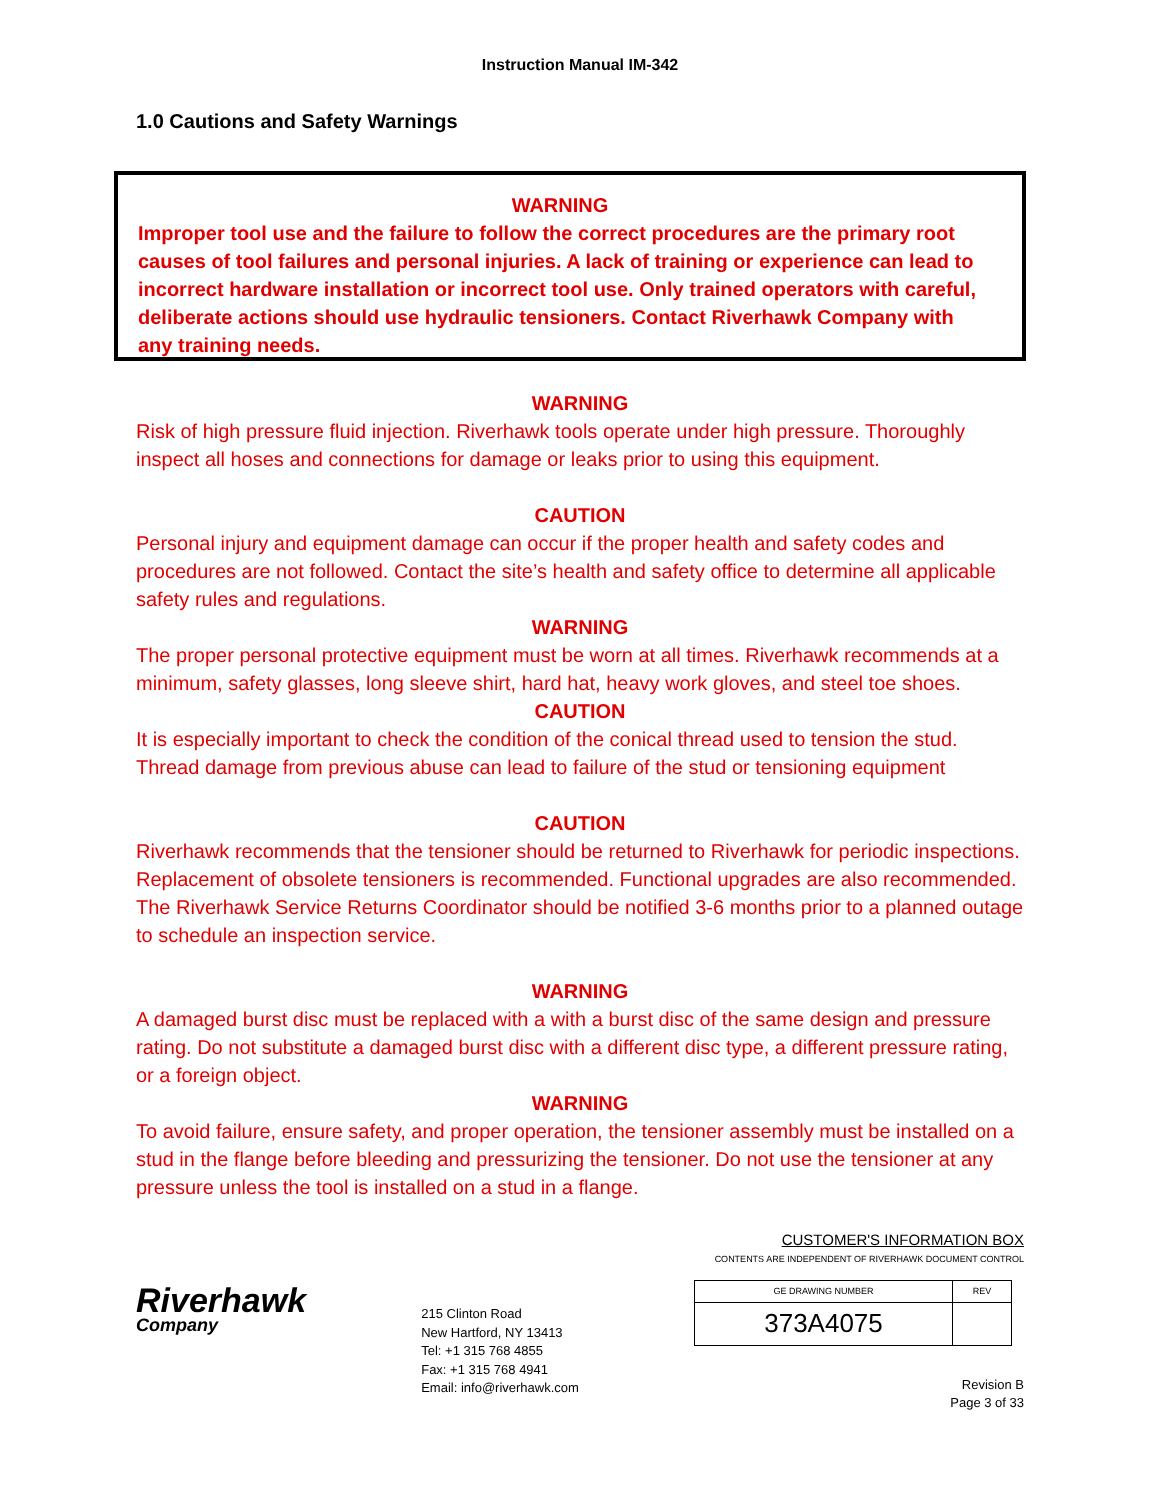Instruction Manual IM-342
1.0 Cautions and Safety Warnings
WARNING
Improper tool use and the failure to follow the correct procedures are the primary root causes of tool failures and personal injuries. A lack of training or experience can lead to incorrect hardware installation or incorrect tool use. Only trained operators with careful, deliberate actions should use hydraulic tensioners. Contact Riverhawk Company with any training needs.
WARNING
Risk of high pressure fluid injection. Riverhawk tools operate under high pressure. Thoroughly inspect all hoses and connections for damage or leaks prior to using this equipment.
CAUTION
Personal injury and equipment damage can occur if the proper health and safety codes and procedures are not followed. Contact the site’s health and safety office to determine all applicable safety rules and regulations.
WARNING
The proper personal protective equipment must be worn at all times. Riverhawk recommends at a minimum, safety glasses, long sleeve shirt, hard hat, heavy work gloves, and steel toe shoes.
CAUTION
It is especially important to check the condition of the conical thread used to tension the stud. Thread damage from previous abuse can lead to failure of the stud or tensioning equipment
CAUTION
Riverhawk recommends that the tensioner should be returned to Riverhawk for periodic inspections. Replacement of obsolete tensioners is recommended. Functional upgrades are also recommended. The Riverhawk Service Returns Coordinator should be notified 3-6 months prior to a planned outage to schedule an inspection service.
WARNING
A damaged burst disc must be replaced with a with a burst disc of the same design and pressure rating. Do not substitute a damaged burst disc with a different disc type, a different pressure rating, or a foreign object.
WARNING
To avoid failure, ensure safety, and proper operation, the tensioner assembly must be installed on a stud in the flange before bleeding and pressurizing the tensioner. Do not use the tensioner at any pressure unless the tool is installed on a stud in a flange.
Riverhawk
Company
215 Clinton Road
New Hartford, NY 13413
Tel: +1 315 768 4855
Fax: +1 315 768 4941
Email: info@riverhawk.com
CUSTOMER'S INFORMATION BOX
CONTENTS ARE INDEPENDENT OF RIVERHAWK DOCUMENT CONTROL
| GE DRAWING NUMBER | REV |
| --- | --- |
| 373A4075 | |
Revision B
Page 3 of 33